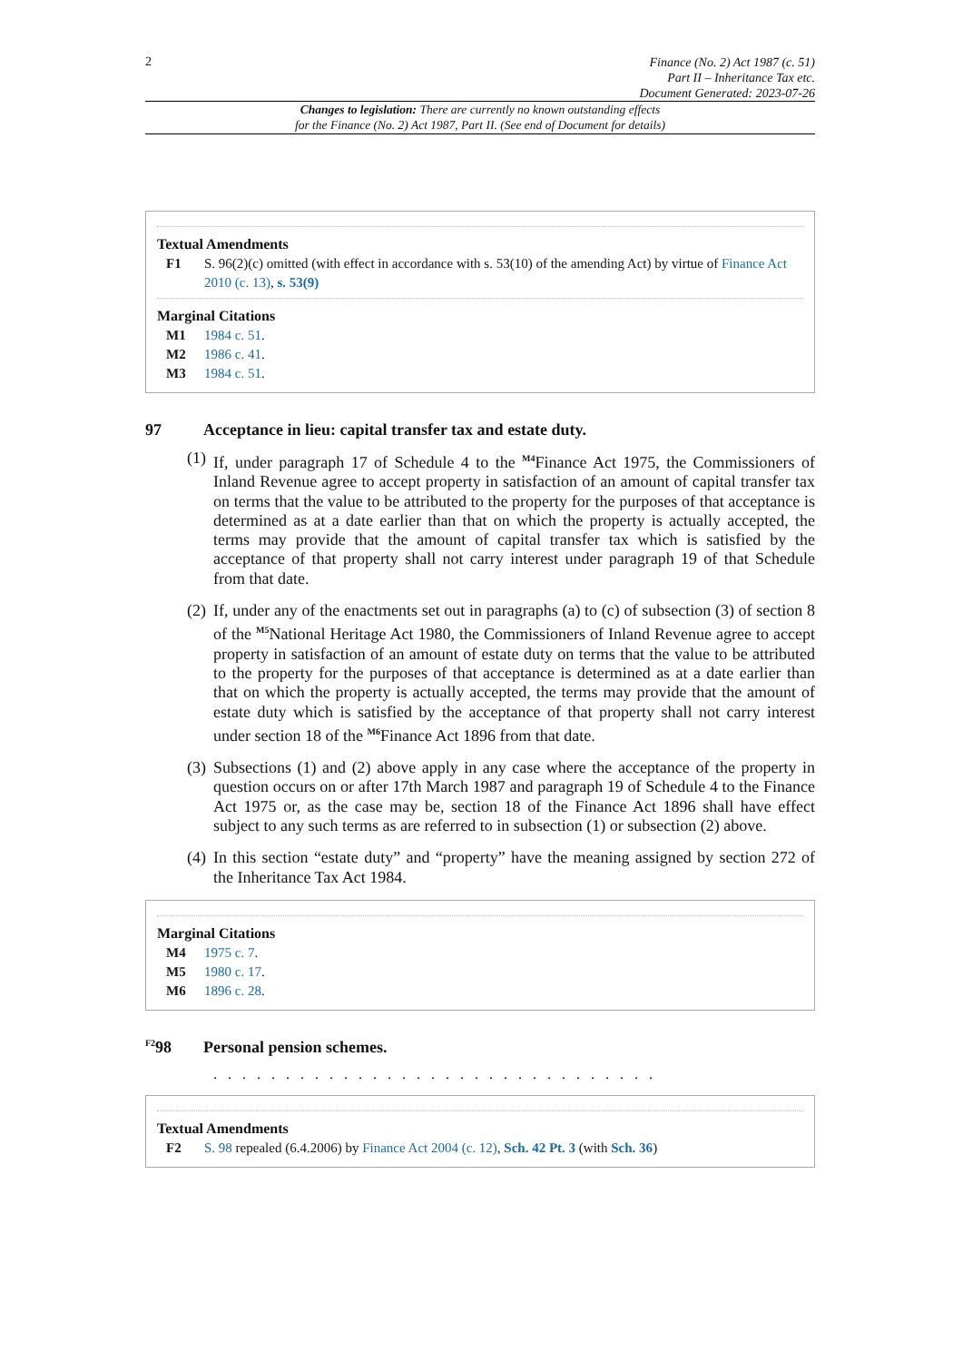2
Finance (No. 2) Act 1987 (c. 51)
Part II – Inheritance Tax etc.
Document Generated: 2023-07-26
Changes to legislation: There are currently no known outstanding effects
for the Finance (No. 2) Act 1987, Part II. (See end of Document for details)
Textual Amendments
F1 S. 96(2)(c) omitted (with effect in accordance with s. 53(10) of the amending Act) by virtue of Finance Act 2010 (c. 13), s. 53(9)
Marginal Citations
M1 1984 c. 51.
M2 1986 c. 41.
M3 1984 c. 51.
97 Acceptance in lieu: capital transfer tax and estate duty.
(1)
If, under paragraph 17 of Schedule 4 to the <sup>M4</sup>Finance Act 1975, the Commissioners of Inland Revenue agree to accept property in satisfaction of an amount of capital transfer tax on terms that the value to be attributed to the property for the purposes of that acceptance is determined as at a date earlier than that on which the property is actually accepted, the terms may provide that the amount of capital transfer tax which is satisfied by the acceptance of that property shall not carry interest under paragraph 19 of that Schedule from that date.
(2)
If, under any of the enactments set out in paragraphs (a) to (c) of subsection (3) of section 8 of the <sup>M5</sup>National Heritage Act 1980, the Commissioners of Inland Revenue agree to accept property in satisfaction of an amount of estate duty on terms that the value to be attributed to the property for the purposes of that acceptance is determined as at a date earlier than that on which the property is actually accepted, the terms may provide that the amount of estate duty which is satisfied by the acceptance of that property shall not carry interest under section 18 of the <sup>M6</sup>Finance Act 1896 from that date.
(3)
Subsections (1) and (2) above apply in any case where the acceptance of the property in question occurs on or after 17th March 1987 and paragraph 19 of Schedule 4 to the Finance Act 1975 or, as the case may be, section 18 of the Finance Act 1896 shall have effect subject to any such terms as are referred to in subsection (1) or subsection (2) above.
(4)
In this section “estate duty” and “property” have the meaning assigned by section 272 of the Inheritance Tax Act 1984.
Marginal Citations
M4 1975 c. 7.
M5 1980 c. 17.
M6 1896 c. 28.
<sup>F2</sup>98 Personal pension schemes.
. . . . . . . . . . . . . . . . . . . . . . . . . . . . . . .
Textual Amendments
F2 S. 98 repealed (6.4.2006) by Finance Act 2004 (c. 12), Sch. 42 Pt. 3 (with Sch. 36)